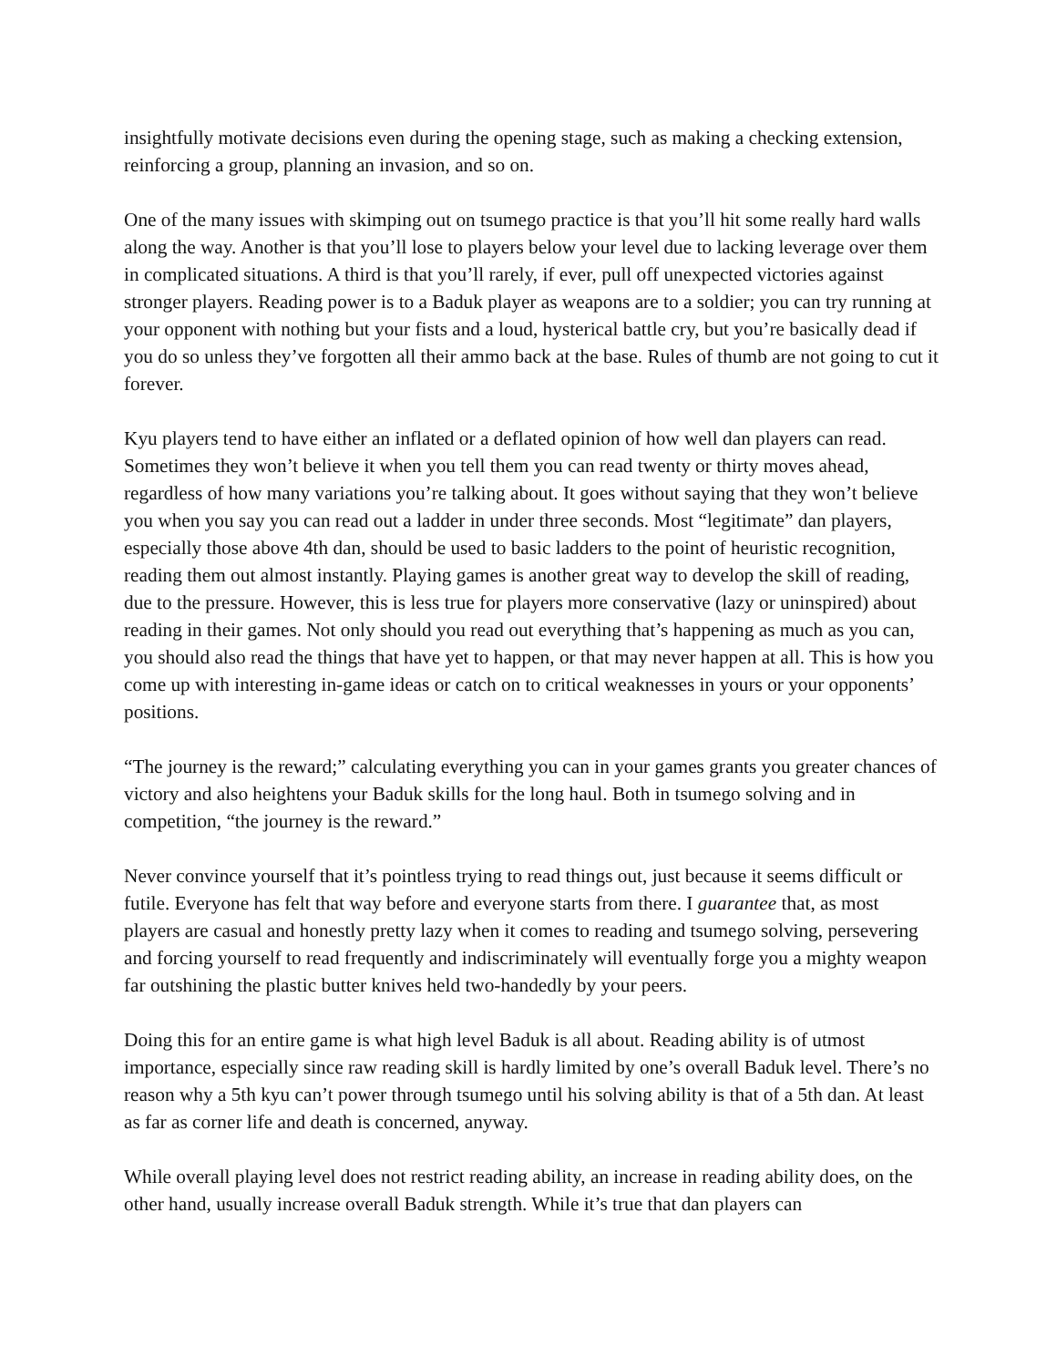insightfully motivate decisions even during the opening stage, such as making a checking extension, reinforcing a group, planning an invasion, and so on.
One of the many issues with skimping out on tsumego practice is that you’ll hit some really hard walls along the way. Another is that you’ll lose to players below your level due to lacking leverage over them in complicated situations. A third is that you’ll rarely, if ever, pull off unexpected victories against stronger players. Reading power is to a Baduk player as weapons are to a soldier; you can try running at your opponent with nothing but your fists and a loud, hysterical battle cry, but you’re basically dead if you do so unless they’ve forgotten all their ammo back at the base. Rules of thumb are not going to cut it forever.
Kyu players tend to have either an inflated or a deflated opinion of how well dan players can read. Sometimes they won’t believe it when you tell them you can read twenty or thirty moves ahead, regardless of how many variations you’re talking about. It goes without saying that they won’t believe you when you say you can read out a ladder in under three seconds. Most “legitimate” dan players, especially those above 4th dan, should be used to basic ladders to the point of heuristic recognition, reading them out almost instantly. Playing games is another great way to develop the skill of reading, due to the pressure. However, this is less true for players more conservative (lazy or uninspired) about reading in their games. Not only should you read out everything that’s happening as much as you can, you should also read the things that have yet to happen, or that may never happen at all. This is how you come up with interesting in-game ideas or catch on to critical weaknesses in yours or your opponents’ positions.
“The journey is the reward;” calculating everything you can in your games grants you greater chances of victory and also heightens your Baduk skills for the long haul. Both in tsumego solving and in competition, “the journey is the reward.”
Never convince yourself that it’s pointless trying to read things out, just because it seems difficult or futile. Everyone has felt that way before and everyone starts from there. I guarantee that, as most players are casual and honestly pretty lazy when it comes to reading and tsumego solving, persevering and forcing yourself to read frequently and indiscriminately will eventually forge you a mighty weapon far outshining the plastic butter knives held two-handedly by your peers.
Doing this for an entire game is what high level Baduk is all about. Reading ability is of utmost importance, especially since raw reading skill is hardly limited by one’s overall Baduk level. There’s no reason why a 5th kyu can’t power through tsumego until his solving ability is that of a 5th dan. At least as far as corner life and death is concerned, anyway.
While overall playing level does not restrict reading ability, an increase in reading ability does, on the other hand, usually increase overall Baduk strength. While it’s true that dan players can